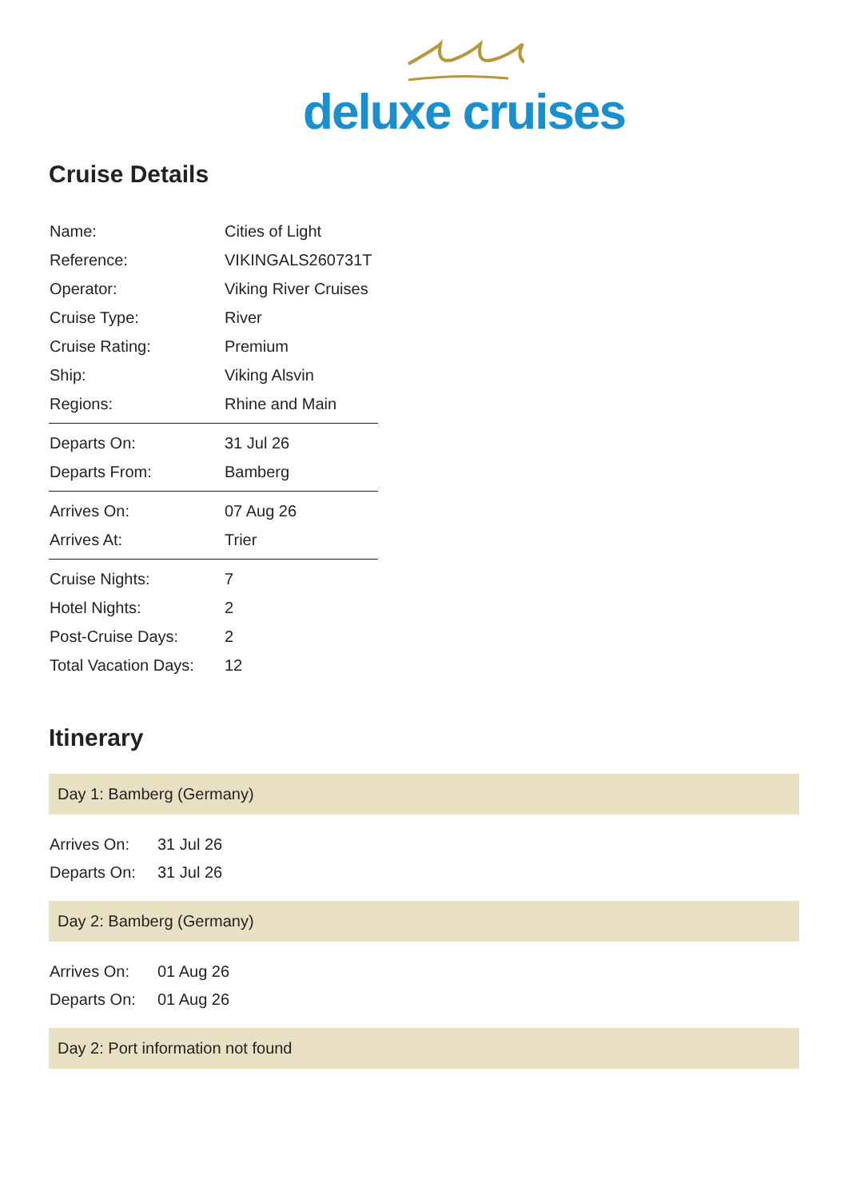deluxe cruises
Cruise Details
| Name: | Cities of Light |
| Reference: | VIKINGALS260731T |
| Operator: | Viking River Cruises |
| Cruise Type: | River |
| Cruise Rating: | Premium |
| Ship: | Viking Alsvin |
| Regions: | Rhine and Main |
| Departs On: | 31 Jul 26 |
| Departs From: | Bamberg |
| Arrives On: | 07 Aug 26 |
| Arrives At: | Trier |
| Cruise Nights: | 7 |
| Hotel Nights: | 2 |
| Post-Cruise Days: | 2 |
| Total Vacation Days: | 12 |
Itinerary
Day 1: Bamberg (Germany)
| Arrives On: | 31 Jul 26 |
| Departs On: | 31 Jul 26 |
Day 2: Bamberg (Germany)
| Arrives On: | 01 Aug 26 |
| Departs On: | 01 Aug 26 |
Day 2: Port information not found